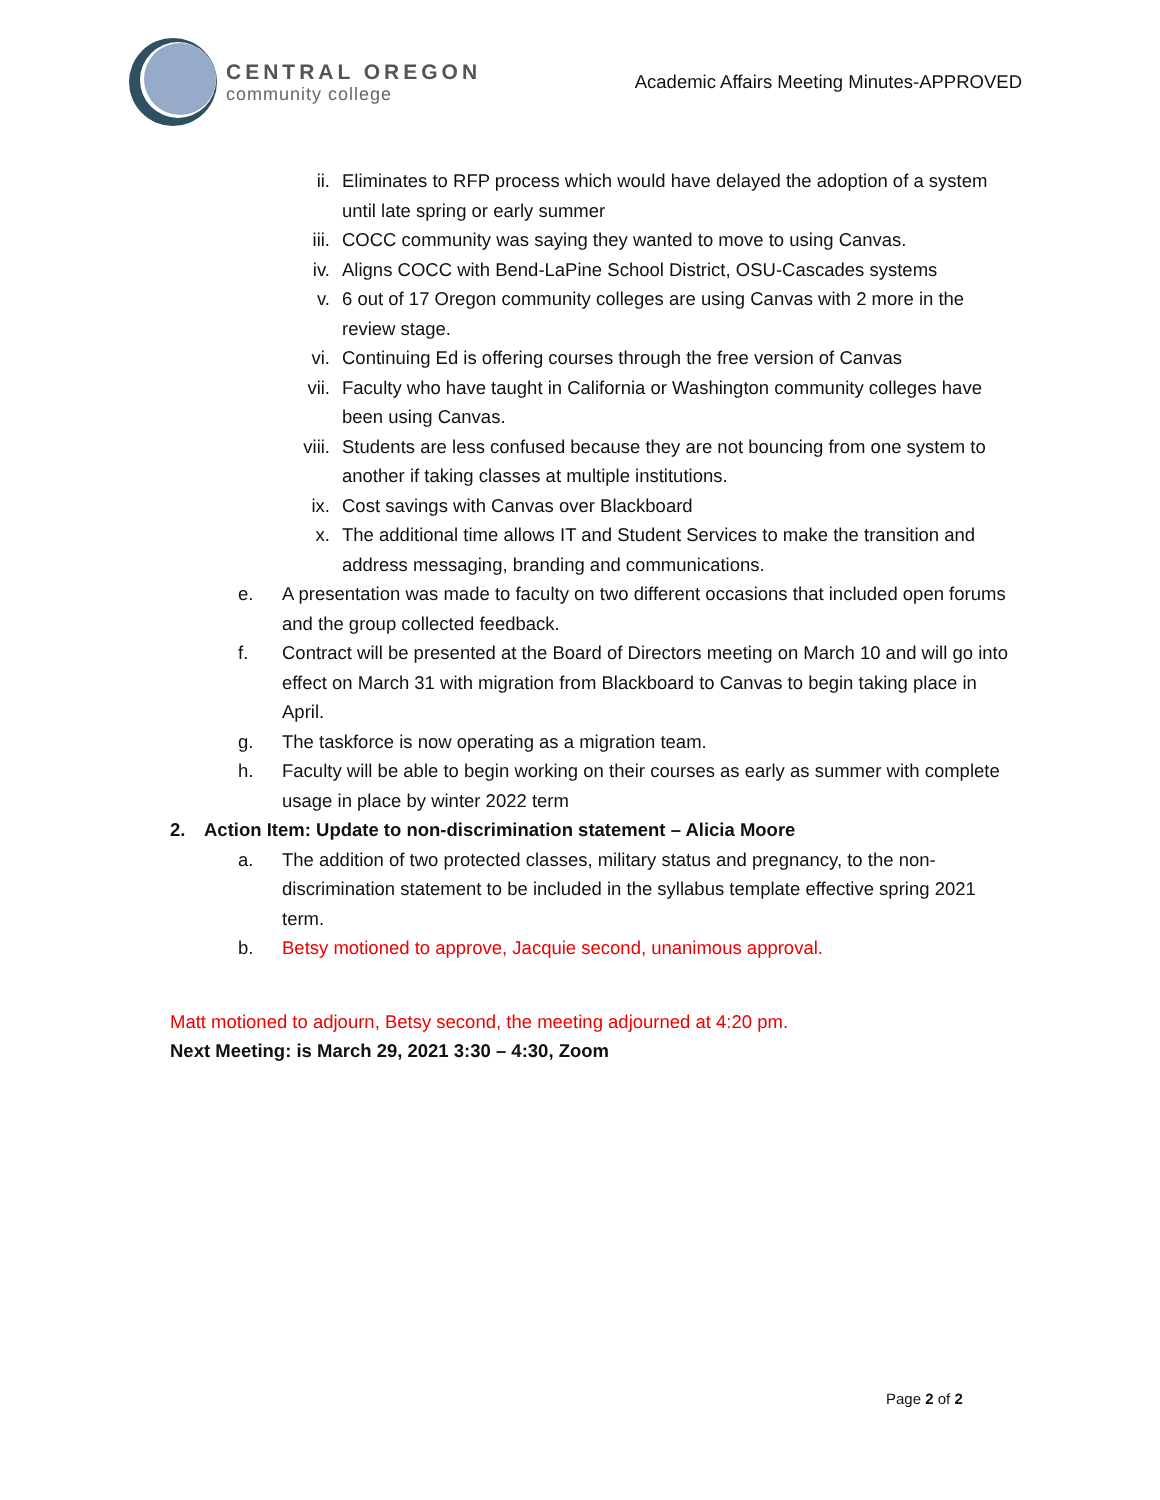CENTRAL OREGON
community college
Academic Affairs Meeting Minutes-APPROVED
ii. Eliminates to RFP process which would have delayed the adoption of a system until late spring or early summer
iii. COCC community was saying they wanted to move to using Canvas.
iv. Aligns COCC with Bend-LaPine School District, OSU-Cascades systems
v. 6 out of 17 Oregon community colleges are using Canvas with 2 more in the review stage.
vi. Continuing Ed is offering courses through the free version of Canvas
vii. Faculty who have taught in California or Washington community colleges have been using Canvas.
viii. Students are less confused because they are not bouncing from one system to another if taking classes at multiple institutions.
ix. Cost savings with Canvas over Blackboard
x. The additional time allows IT and Student Services to make the transition and address messaging, branding and communications.
e. A presentation was made to faculty on two different occasions that included open forums and the group collected feedback.
f. Contract will be presented at the Board of Directors meeting on March 10 and will go into effect on March 31 with migration from Blackboard to Canvas to begin taking place in April.
g. The taskforce is now operating as a migration team.
h. Faculty will be able to begin working on their courses as early as summer with complete usage in place by winter 2022 term
2. Action Item: Update to non-discrimination statement – Alicia Moore
a. The addition of two protected classes, military status and pregnancy, to the non-discrimination statement to be included in the syllabus template effective spring 2021 term.
b. Betsy motioned to approve, Jacquie second, unanimous approval.
Matt motioned to adjourn, Betsy second, the meeting adjourned at 4:20 pm.
Next Meeting: is March 29, 2021 3:30 – 4:30, Zoom
Page 2 of 2